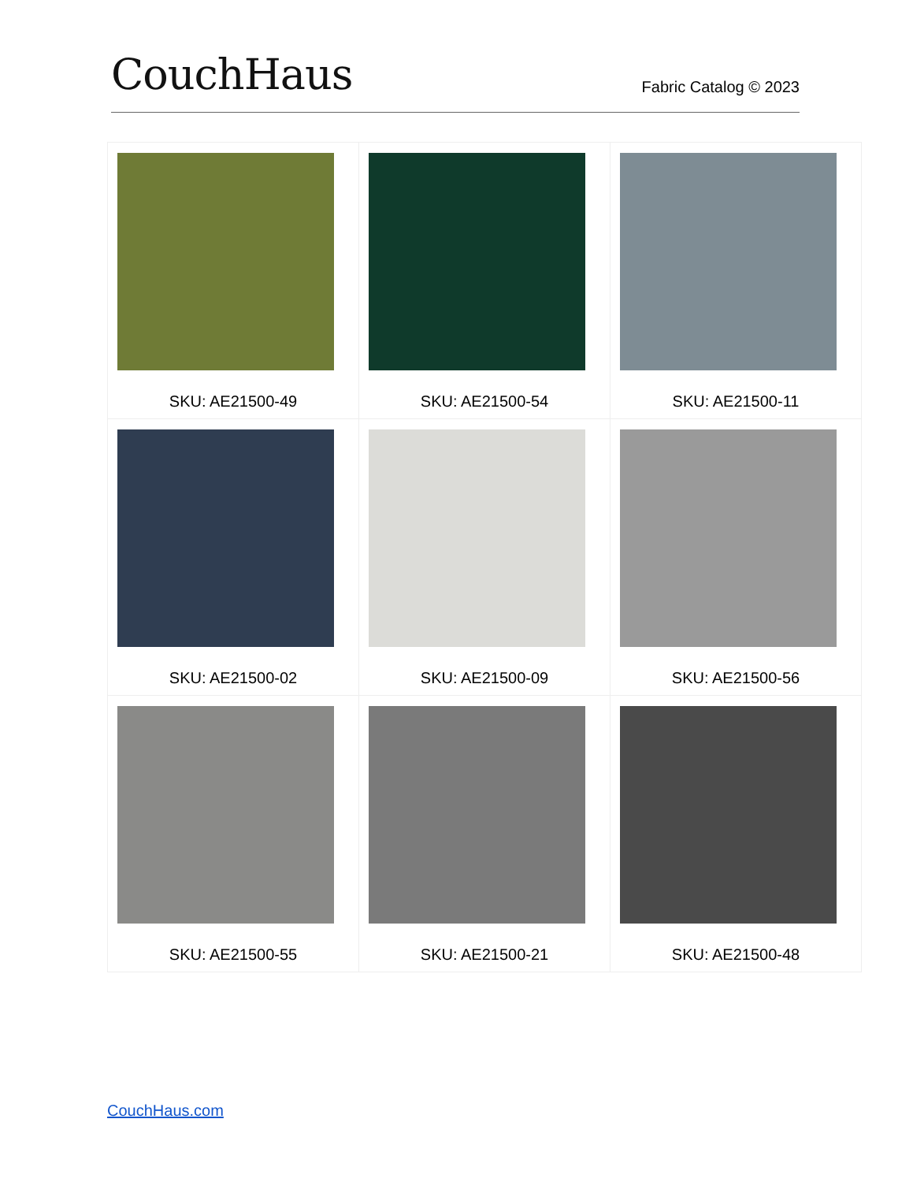CouchHaus
Fabric Catalog © 2023
| SKU: AE21500-49 | SKU: AE21500-54 | SKU: AE21500-11 |
| SKU: AE21500-02 | SKU: AE21500-09 | SKU: AE21500-56 |
| SKU: AE21500-55 | SKU: AE21500-21 | SKU: AE21500-48 |
CouchHaus.com